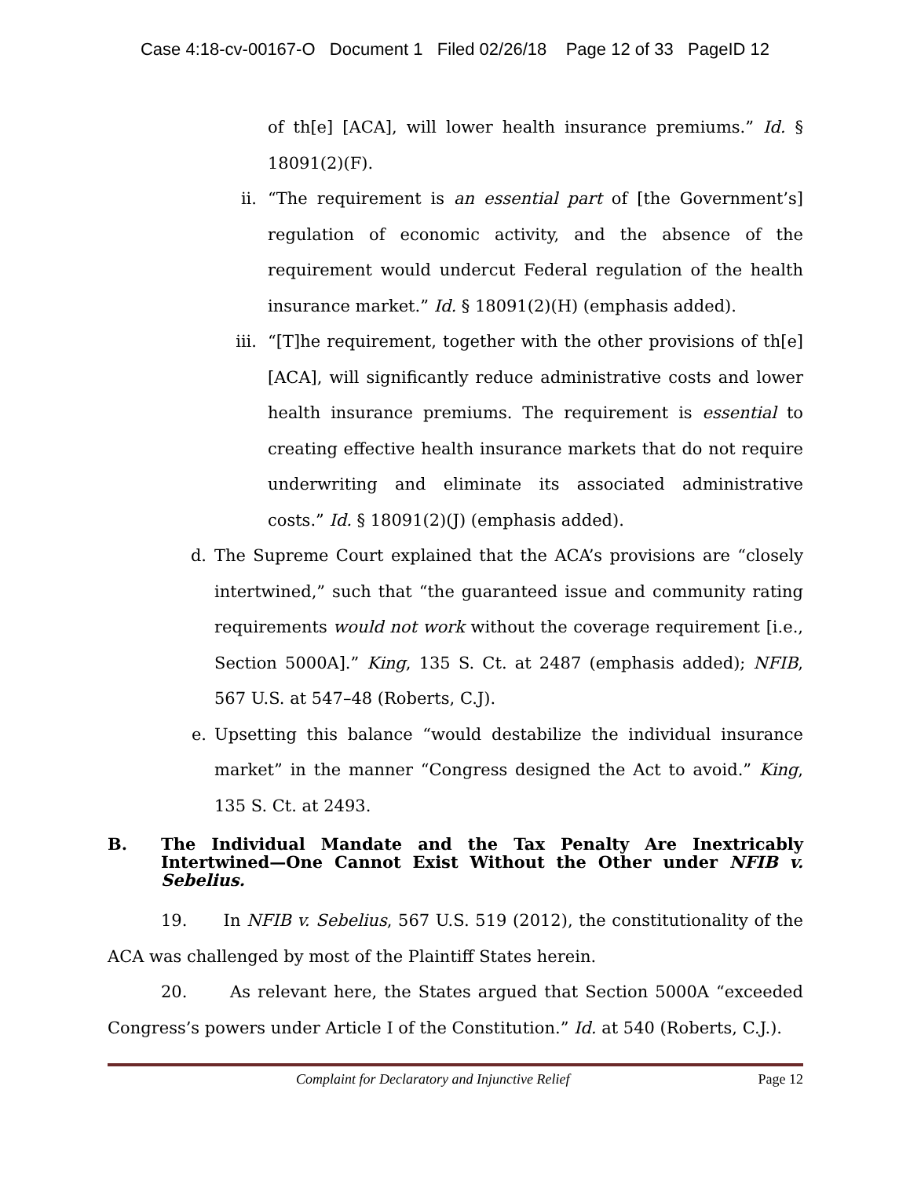Case 4:18-cv-00167-O Document 1 Filed 02/26/18 Page 12 of 33 PageID 12
of th[e] [ACA], will lower health insurance premiums.” Id. § 18091(2)(F).
ii. “The requirement is an essential part of [the Government’s] regulation of economic activity, and the absence of the requirement would undercut Federal regulation of the health insurance market.” Id. § 18091(2)(H) (emphasis added).
iii. “[T]he requirement, together with the other provisions of th[e] [ACA], will significantly reduce administrative costs and lower health insurance premiums. The requirement is essential to creating effective health insurance markets that do not require underwriting and eliminate its associated administrative costs.” Id. § 18091(2)(J) (emphasis added).
d. The Supreme Court explained that the ACA’s provisions are “closely intertwined,” such that “the guaranteed issue and community rating requirements would not work without the coverage requirement [i.e., Section 5000A].” King, 135 S. Ct. at 2487 (emphasis added); NFIB, 567 U.S. at 547–48 (Roberts, C.J).
e. Upsetting this balance “would destabilize the individual insurance market” in the manner “Congress designed the Act to avoid.” King, 135 S. Ct. at 2493.
B. The Individual Mandate and the Tax Penalty Are Inextricably Intertwined—One Cannot Exist Without the Other under NFIB v. Sebelius.
19. In NFIB v. Sebelius, 567 U.S. 519 (2012), the constitutionality of the ACA was challenged by most of the Plaintiff States herein.
20. As relevant here, the States argued that Section 5000A “exceeded Congress’s powers under Article I of the Constitution.” Id. at 540 (Roberts, C.J.).
Complaint for Declaratory and Injunctive Relief Page 12